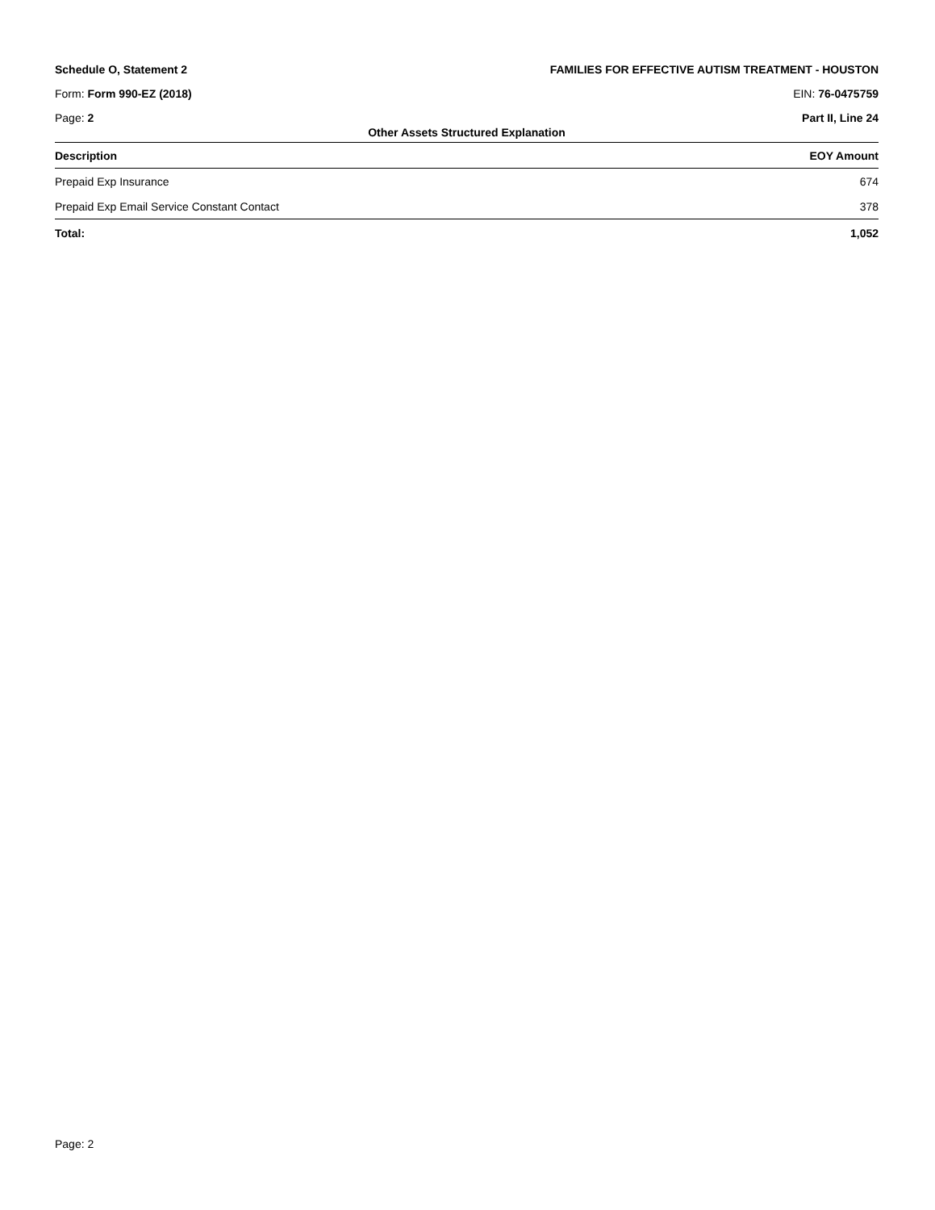Schedule O, Statement 2 FAMILIES FOR EFFECTIVE AUTISM TREATMENT - HOUSTON
Form: Form 990-EZ (2018) EIN: 76-0475759
Page: 2 Part II, Line 24
Other Assets Structured Explanation
| Description | EOY Amount |
| --- | --- |
| Prepaid Exp Insurance | 674 |
| Prepaid Exp Email Service Constant Contact | 378 |
| Total: | 1,052 |
Page: 2